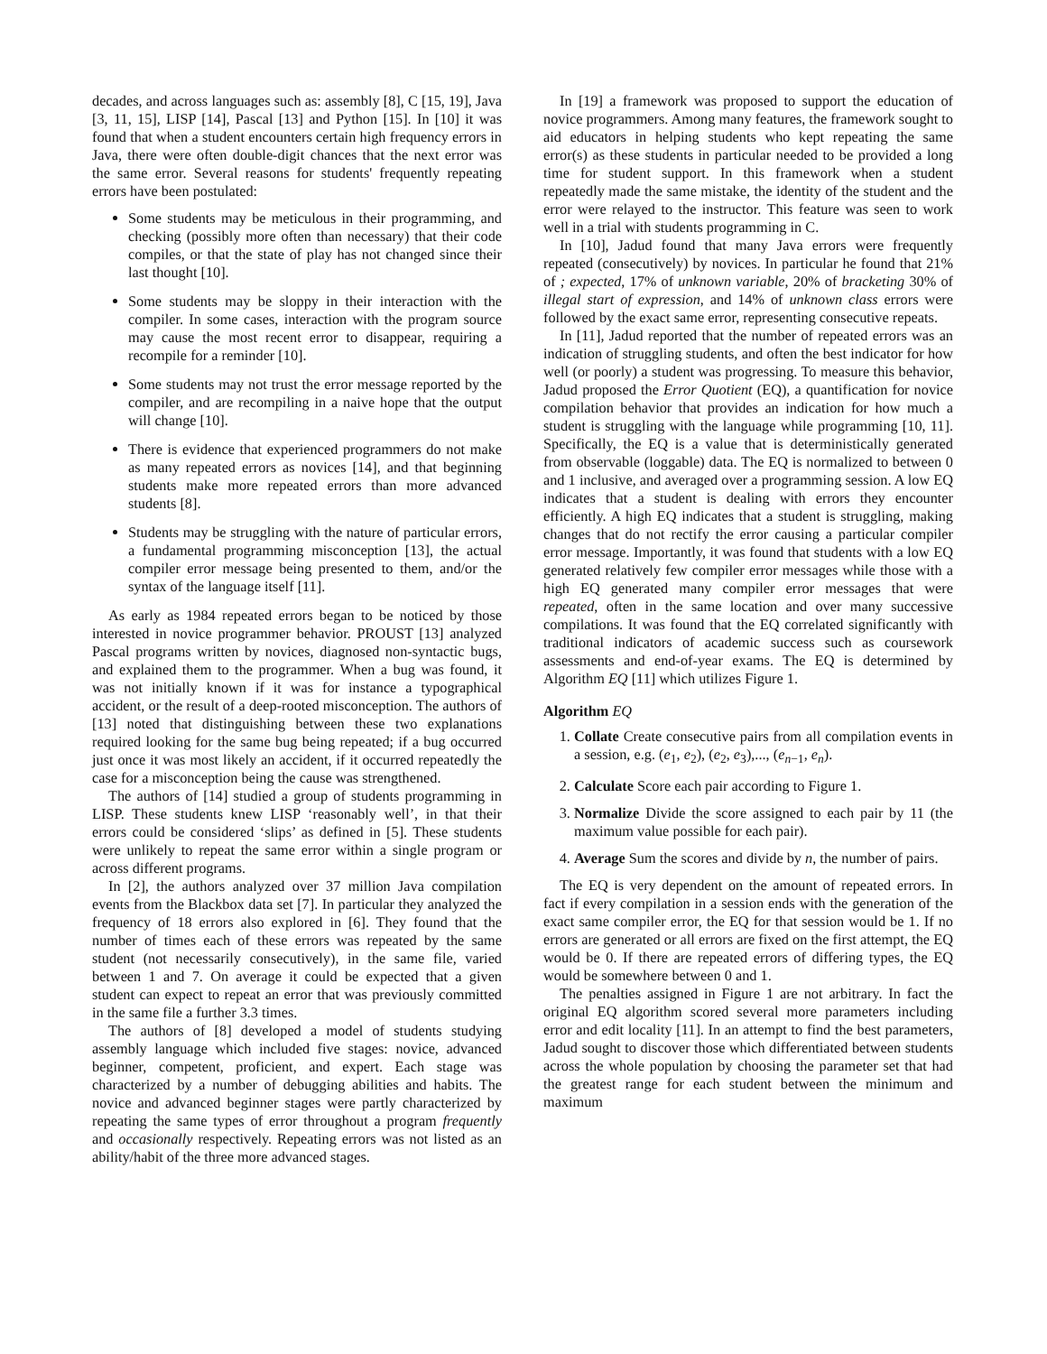decades, and across languages such as: assembly [8], C [15, 19], Java [3, 11, 15], LISP [14], Pascal [13] and Python [15]. In [10] it was found that when a student encounters certain high frequency errors in Java, there were often double-digit chances that the next error was the same error. Several reasons for students' frequently repeating errors have been postulated:
Some students may be meticulous in their programming, and checking (possibly more often than necessary) that their code compiles, or that the state of play has not changed since their last thought [10].
Some students may be sloppy in their interaction with the compiler. In some cases, interaction with the program source may cause the most recent error to disappear, requiring a recompile for a reminder [10].
Some students may not trust the error message reported by the compiler, and are recompiling in a naive hope that the output will change [10].
There is evidence that experienced programmers do not make as many repeated errors as novices [14], and that beginning students make more repeated errors than more advanced students [8].
Students may be struggling with the nature of particular errors, a fundamental programming misconception [13], the actual compiler error message being presented to them, and/or the syntax of the language itself [11].
As early as 1984 repeated errors began to be noticed by those interested in novice programmer behavior. PROUST [13] analyzed Pascal programs written by novices, diagnosed non-syntactic bugs, and explained them to the programmer. When a bug was found, it was not initially known if it was for instance a typographical accident, or the result of a deep-rooted misconception. The authors of [13] noted that distinguishing between these two explanations required looking for the same bug being repeated; if a bug occurred just once it was most likely an accident, if it occurred repeatedly the case for a misconception being the cause was strengthened.
The authors of [14] studied a group of students programming in LISP. These students knew LISP ‘reasonably well’, in that their errors could be considered ‘slips’ as defined in [5]. These students were unlikely to repeat the same error within a single program or across different programs.
In [2], the authors analyzed over 37 million Java compilation events from the Blackbox data set [7]. In particular they analyzed the frequency of 18 errors also explored in [6]. They found that the number of times each of these errors was repeated by the same student (not necessarily consecutively), in the same file, varied between 1 and 7. On average it could be expected that a given student can expect to repeat an error that was previously committed in the same file a further 3.3 times.
The authors of [8] developed a model of students studying assembly language which included five stages: novice, advanced beginner, competent, proficient, and expert. Each stage was characterized by a number of debugging abilities and habits. The novice and advanced beginner stages were partly characterized by repeating the same types of error throughout a program frequently and occasionally respectively. Repeating errors was not listed as an ability/habit of the three more advanced stages.
In [19] a framework was proposed to support the education of novice programmers. Among many features, the framework sought to aid educators in helping students who kept repeating the same error(s) as these students in particular needed to be provided a long time for student support. In this framework when a student repeatedly made the same mistake, the identity of the student and the error were relayed to the instructor. This feature was seen to work well in a trial with students programming in C.
In [10], Jadud found that many Java errors were frequently repeated (consecutively) by novices. In particular he found that 21% of ; expected, 17% of unknown variable, 20% of bracketing 30% of illegal start of expression, and 14% of unknown class errors were followed by the exact same error, representing consecutive repeats.
In [11], Jadud reported that the number of repeated errors was an indication of struggling students, and often the best indicator for how well (or poorly) a student was progressing. To measure this behavior, Jadud proposed the Error Quotient (EQ), a quantification for novice compilation behavior that provides an indication for how much a student is struggling with the language while programming [10, 11]. Specifically, the EQ is a value that is deterministically generated from observable (loggable) data. The EQ is normalized to between 0 and 1 inclusive, and averaged over a programming session. A low EQ indicates that a student is dealing with errors they encounter efficiently. A high EQ indicates that a student is struggling, making changes that do not rectify the error causing a particular compiler error message. Importantly, it was found that students with a low EQ generated relatively few compiler error messages while those with a high EQ generated many compiler error messages that were repeated, often in the same location and over many successive compilations. It was found that the EQ correlated significantly with traditional indicators of academic success such as coursework assessments and end-of-year exams. The EQ is determined by Algorithm EQ [11] which utilizes Figure 1.
Algorithm EQ
1. Collate Create consecutive pairs from all compilation events in a session, e.g. (e<sub>1</sub>, e<sub>2</sub>), (e<sub>2</sub>, e<sub>3</sub>),..., (e<sub>n−1</sub>, e<sub>n</sub>).
2. Calculate Score each pair according to Figure 1.
3. Normalize Divide the score assigned to each pair by 11 (the maximum value possible for each pair).
4. Average Sum the scores and divide by n, the number of pairs.
The EQ is very dependent on the amount of repeated errors. In fact if every compilation in a session ends with the generation of the exact same compiler error, the EQ for that session would be 1. If no errors are generated or all errors are fixed on the first attempt, the EQ would be 0. If there are repeated errors of differing types, the EQ would be somewhere between 0 and 1.
The penalties assigned in Figure 1 are not arbitrary. In fact the original EQ algorithm scored several more parameters including error and edit locality [11]. In an attempt to find the best parameters, Jadud sought to discover those which differentiated between students across the whole population by choosing the parameter set that had the greatest range for each student between the minimum and maximum